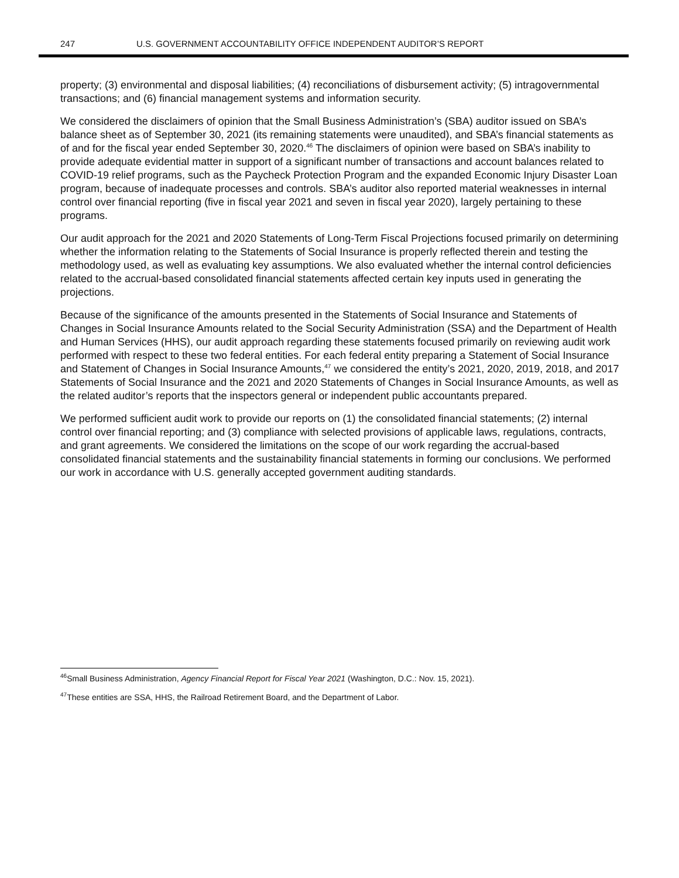247 U.S. GOVERNMENT ACCOUNTABILITY OFFICE INDEPENDENT AUDITOR’S REPORT
property; (3) environmental and disposal liabilities; (4) reconciliations of disbursement activity; (5) intragovernmental transactions; and (6) financial management systems and information security.
We considered the disclaimers of opinion that the Small Business Administration’s (SBA) auditor issued on SBA’s balance sheet as of September 30, 2021 (its remaining statements were unaudited), and SBA’s financial statements as of and for the fiscal year ended September 30, 2020.<sup>46</sup> The disclaimers of opinion were based on SBA’s inability to provide adequate evidential matter in support of a significant number of transactions and account balances related to COVID-19 relief programs, such as the Paycheck Protection Program and the expanded Economic Injury Disaster Loan program, because of inadequate processes and controls. SBA’s auditor also reported material weaknesses in internal control over financial reporting (five in fiscal year 2021 and seven in fiscal year 2020), largely pertaining to these programs.
Our audit approach for the 2021 and 2020 Statements of Long-Term Fiscal Projections focused primarily on determining whether the information relating to the Statements of Social Insurance is properly reflected therein and testing the methodology used, as well as evaluating key assumptions. We also evaluated whether the internal control deficiencies related to the accrual-based consolidated financial statements affected certain key inputs used in generating the projections.
Because of the significance of the amounts presented in the Statements of Social Insurance and Statements of Changes in Social Insurance Amounts related to the Social Security Administration (SSA) and the Department of Health and Human Services (HHS), our audit approach regarding these statements focused primarily on reviewing audit work performed with respect to these two federal entities. For each federal entity preparing a Statement of Social Insurance and Statement of Changes in Social Insurance Amounts,<sup>47</sup> we considered the entity’s 2021, 2020, 2019, 2018, and 2017 Statements of Social Insurance and the 2021 and 2020 Statements of Changes in Social Insurance Amounts, as well as the related auditor’s reports that the inspectors general or independent public accountants prepared.
We performed sufficient audit work to provide our reports on (1) the consolidated financial statements; (2) internal control over financial reporting; and (3) compliance with selected provisions of applicable laws, regulations, contracts, and grant agreements. We considered the limitations on the scope of our work regarding the accrual-based consolidated financial statements and the sustainability financial statements in forming our conclusions. We performed our work in accordance with U.S. generally accepted government auditing standards.
<sup>46</sup> Small Business Administration, Agency Financial Report for Fiscal Year 2021 (Washington, D.C.: Nov. 15, 2021).
<sup>47</sup> These entities are SSA, HHS, the Railroad Retirement Board, and the Department of Labor.